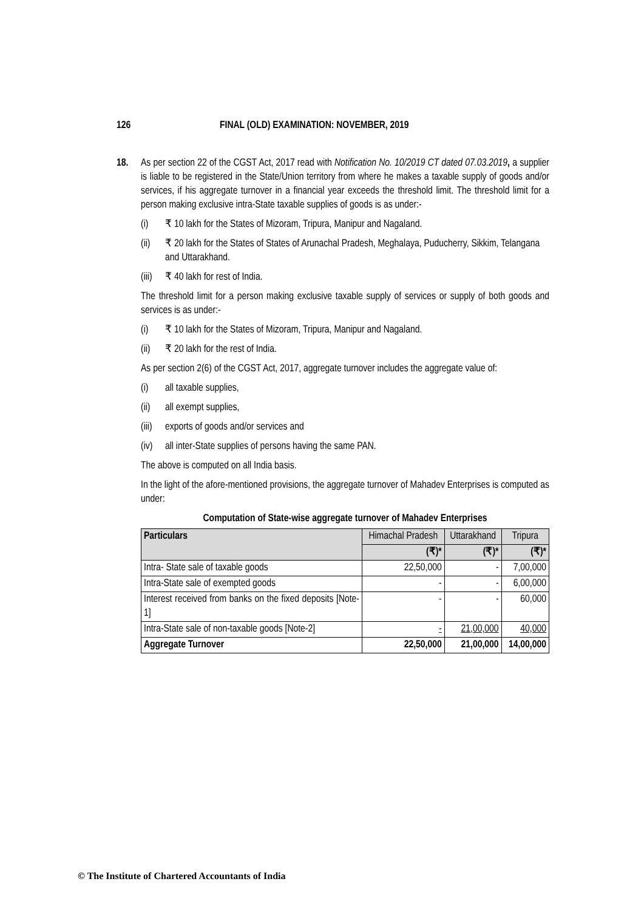126 FINAL (OLD) EXAMINATION: NOVEMBER, 2019
18. As per section 22 of the CGST Act, 2017 read with Notification No. 10/2019 CT dated 07.03.2019, a supplier is liable to be registered in the State/Union territory from where he makes a taxable supply of goods and/or services, if his aggregate turnover in a financial year exceeds the threshold limit. The threshold limit for a person making exclusive intra-State taxable supplies of goods is as under:-
(i) ₹ 10 lakh for the States of Mizoram, Tripura, Manipur and Nagaland.
(ii) ₹ 20 lakh for the States of States of Arunachal Pradesh, Meghalaya, Puducherry, Sikkim, Telangana and Uttarakhand.
(iii) ₹ 40 lakh for rest of India.
The threshold limit for a person making exclusive taxable supply of services or supply of both goods and services is as under:-
(i) ₹ 10 lakh for the States of Mizoram, Tripura, Manipur and Nagaland.
(ii) ₹ 20 lakh for the rest of India.
As per section 2(6) of the CGST Act, 2017, aggregate turnover includes the aggregate value of:
(i) all taxable supplies,
(ii) all exempt supplies,
(iii) exports of goods and/or services and
(iv) all inter-State supplies of persons having the same PAN.
The above is computed on all India basis.
In the light of the afore-mentioned provisions, the aggregate turnover of Mahadev Enterprises is computed as under:
Computation of State-wise aggregate turnover of Mahadev Enterprises
| Particulars | Himachal Pradesh | Uttarakhand | Tripura |
| --- | --- | --- | --- |
| | (₹)* | (₹)* | (₹)* |
| Intra- State sale of taxable goods | 22,50,000 | - | 7,00,000 |
| Intra-State sale of exempted goods | - | - | 6,00,000 |
| Interest received from banks on the fixed deposits [Note-1] | - | - | 60,000 |
| Intra-State sale of non-taxable goods [Note-2] | - | 21,00,000 | 40,000 |
| Aggregate Turnover | 22,50,000 | 21,00,000 | 14,00,000 |
© The Institute of Chartered Accountants of India